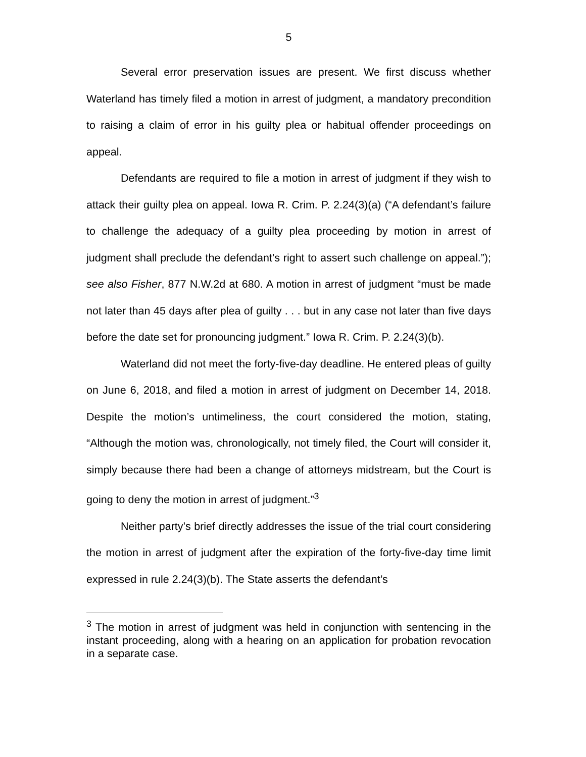5
Several error preservation issues are present. We first discuss whether Waterland has timely filed a motion in arrest of judgment, a mandatory precondition to raising a claim of error in his guilty plea or habitual offender proceedings on appeal.
Defendants are required to file a motion in arrest of judgment if they wish to attack their guilty plea on appeal. Iowa R. Crim. P. 2.24(3)(a) (“A defendant’s failure to challenge the adequacy of a guilty plea proceeding by motion in arrest of judgment shall preclude the defendant’s right to assert such challenge on appeal.”); see also Fisher, 877 N.W.2d at 680. A motion in arrest of judgment “must be made not later than 45 days after plea of guilty . . . but in any case not later than five days before the date set for pronouncing judgment.” Iowa R. Crim. P. 2.24(3)(b).
Waterland did not meet the forty-five-day deadline. He entered pleas of guilty on June 6, 2018, and filed a motion in arrest of judgment on December 14, 2018. Despite the motion’s untimeliness, the court considered the motion, stating, “Although the motion was, chronologically, not timely filed, the Court will consider it, simply because there had been a change of attorneys midstream, but the Court is going to deny the motion in arrest of judgment.”<sup>3</sup>
Neither party’s brief directly addresses the issue of the trial court considering the motion in arrest of judgment after the expiration of the forty-five-day time limit expressed in rule 2.24(3)(b). The State asserts the defendant’s
<sup>3</sup> The motion in arrest of judgment was held in conjunction with sentencing in the instant proceeding, along with a hearing on an application for probation revocation in a separate case.